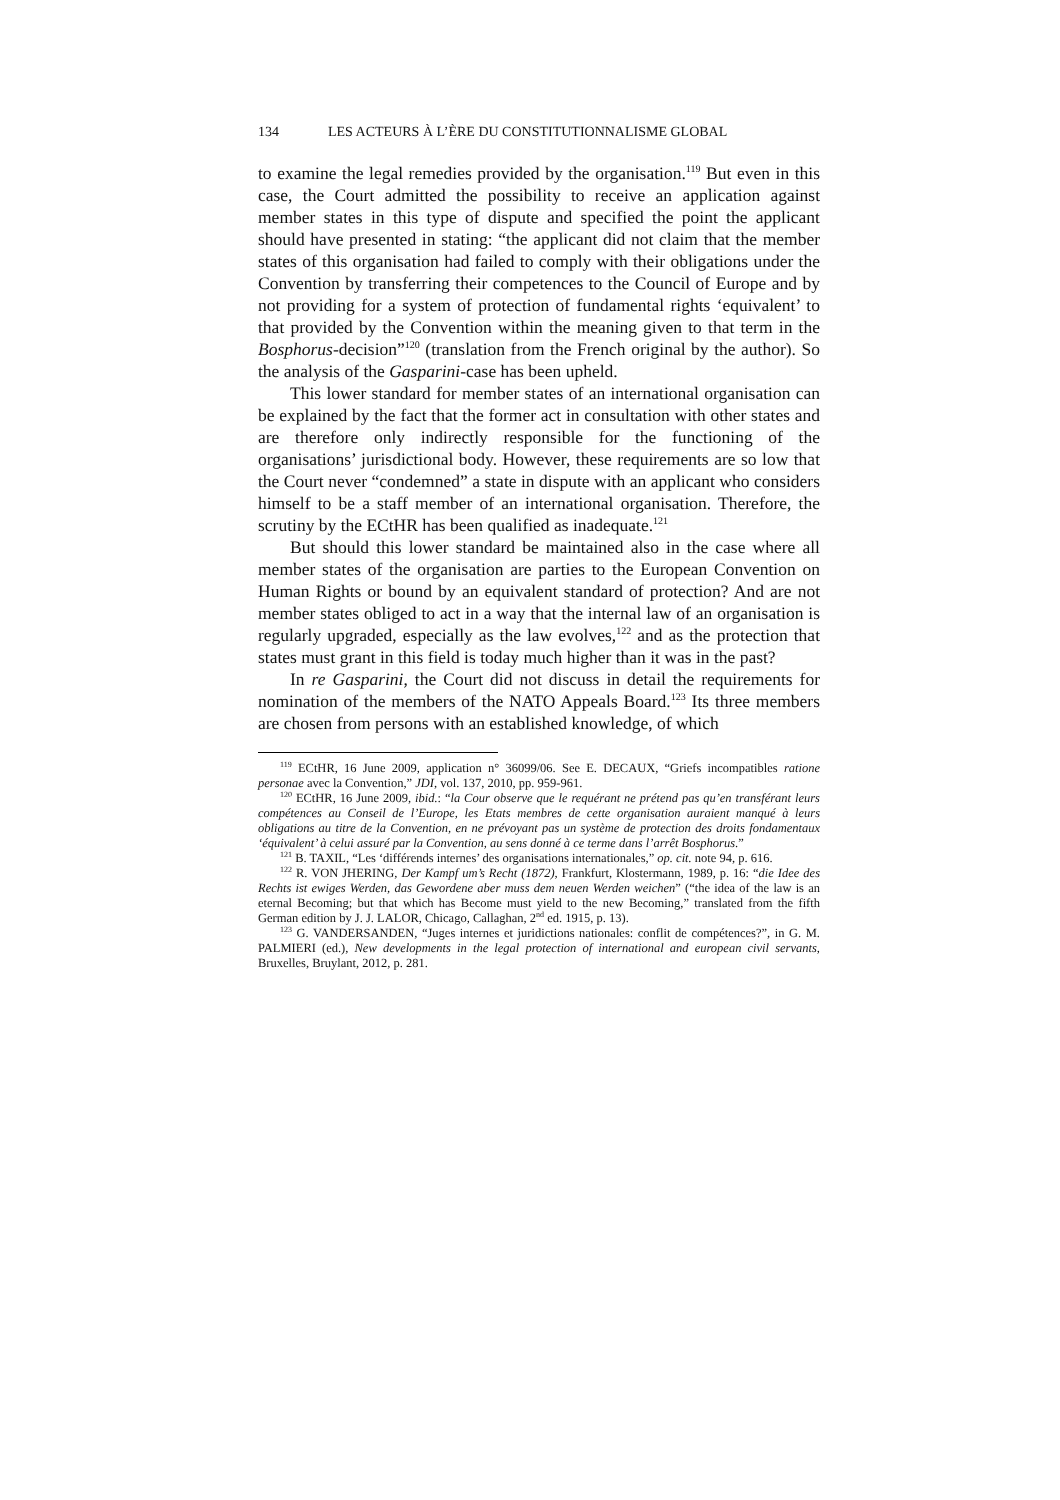134 LES ACTEURS À L’ÈRE DU CONSTITUTIONNALISME GLOBAL
to examine the legal remedies provided by the organisation.<sup>119</sup> But even in this case, the Court admitted the possibility to receive an application against member states in this type of dispute and specified the point the applicant should have presented in stating: “the applicant did not claim that the member states of this organisation had failed to comply with their obligations under the Convention by transferring their competences to the Council of Europe and by not providing for a system of protection of fundamental rights ‘equivalent’ to that provided by the Convention within the meaning given to that term in the Bosphorus-decision”<sup>120</sup> (translation from the French original by the author). So the analysis of the Gasparini-case has been upheld.
This lower standard for member states of an international organisation can be explained by the fact that the former act in consultation with other states and are therefore only indirectly responsible for the functioning of the organisations’ jurisdictional body. However, these requirements are so low that the Court never “condemned” a state in dispute with an applicant who considers himself to be a staff member of an international organisation. Therefore, the scrutiny by the ECtHR has been qualified as inadequate.<sup>121</sup>
But should this lower standard be maintained also in the case where all member states of the organisation are parties to the European Convention on Human Rights or bound by an equivalent standard of protection? And are not member states obliged to act in a way that the internal law of an organisation is regularly upgraded, especially as the law evolves,<sup>122</sup> and as the protection that states must grant in this field is today much higher than it was in the past?
In re Gasparini, the Court did not discuss in detail the requirements for nomination of the members of the NATO Appeals Board.<sup>123</sup> Its three members are chosen from persons with an established knowledge, of which
<sup>119</sup> ECtHR, 16 June 2009, application n° 36099/06. See E. DECAUX, “Griefs incompatibles ratione personae avec la Convention,” JDI, vol. 137, 2010, pp. 959-961.
<sup>120</sup> ECtHR, 16 June 2009, ibid.: “la Cour observe que le requérant ne prétend pas qu’en transférant leurs compétences au Conseil de l’Europe, les Etats membres de cette organisation auraient manqué à leurs obligations au titre de la Convention, en ne prévoyant pas un système de protection des droits fondamentaux ‘équivalent’ à celui assuré par la Convention, au sens donné à ce terme dans l’arrêt Bosphorus.”
<sup>121</sup> B. TAXIL, “Les ‘différends internes’ des organisations internationales,” op. cit. note 94, p. 616.
<sup>122</sup> R. VON JHERING, Der Kampf um’s Recht (1872), Frankfurt, Klostermann, 1989, p. 16: “die Idee des Rechts ist ewiges Werden, das Gewordene aber muss dem neuen Werden weichen” (“the idea of the law is an eternal Becoming; but that which has Become must yield to the new Becoming,” translated from the fifth German edition by J. J. LALOR, Chicago, Callaghan, 2<sup>nd</sup> ed. 1915, p. 13).
<sup>123</sup> G. VANDERSANDEN, “Juges internes et juridictions nationales: conflit de compétences?”, in G. M. PALMIERI (ed.), New developments in the legal protection of international and european civil servants, Bruxelles, Bruylant, 2012, p. 281.